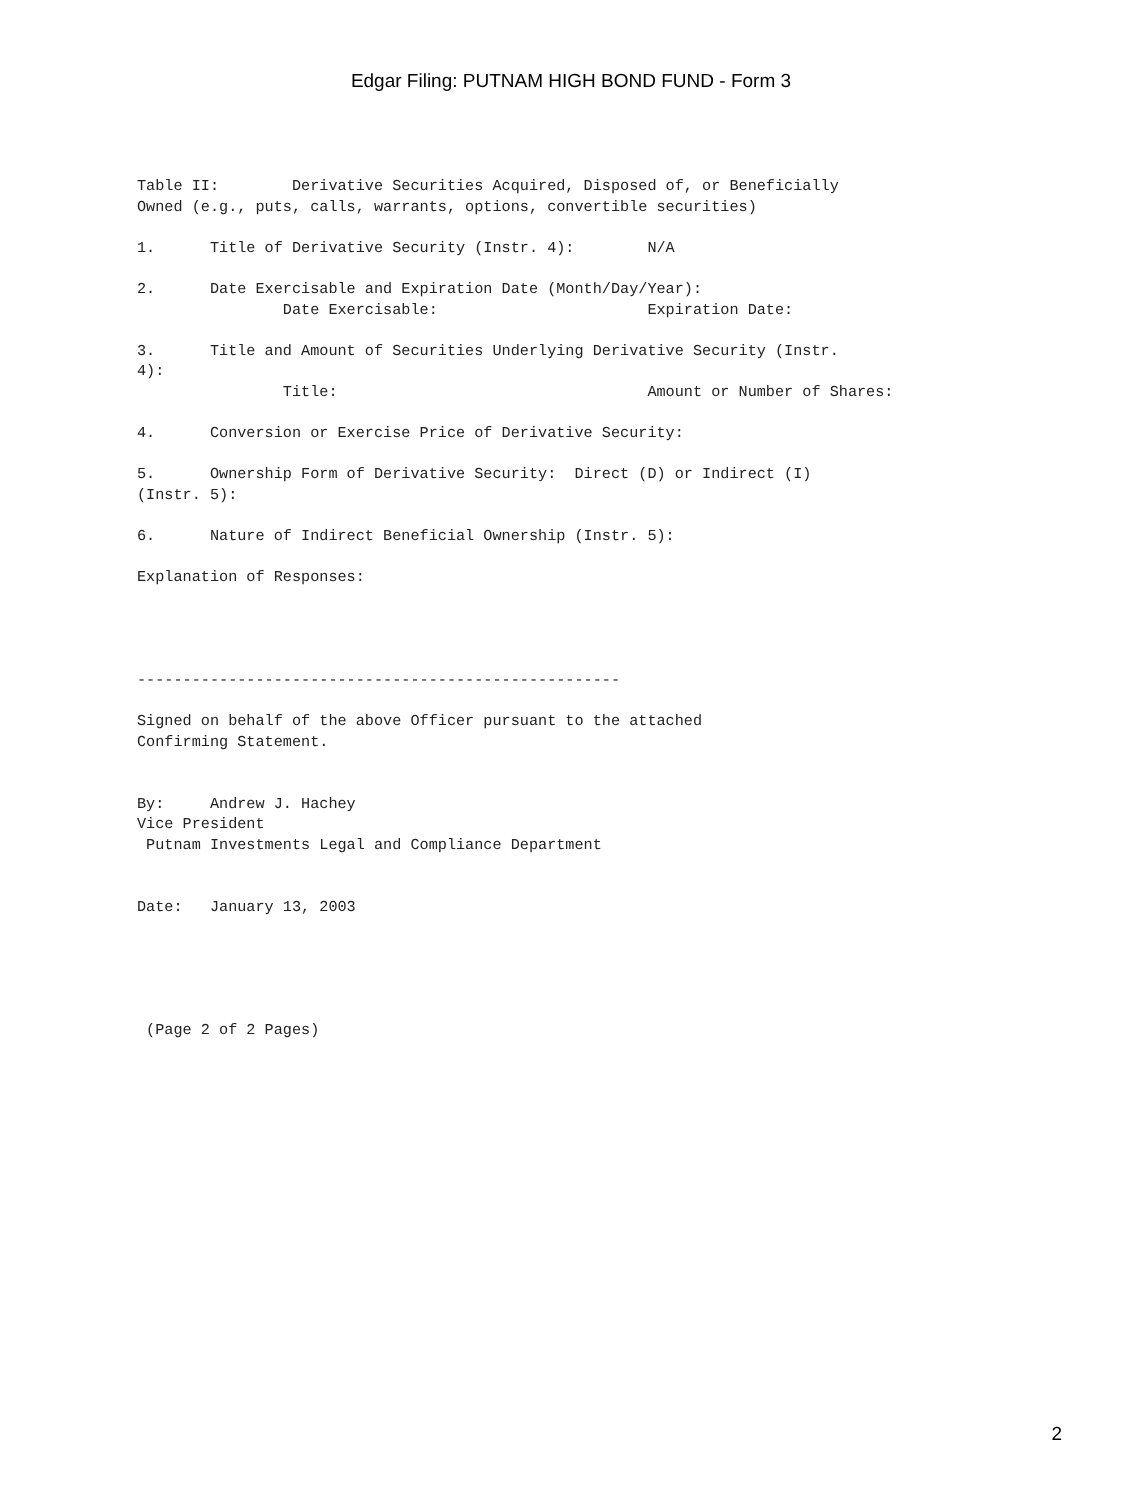Edgar Filing: PUTNAM HIGH BOND FUND - Form 3
Table II:        Derivative Securities Acquired, Disposed of, or Beneficially
Owned (e.g., puts, calls, warrants, options, convertible securities)

1.      Title of Derivative Security (Instr. 4):        N/A

2.      Date Exercisable and Expiration Date (Month/Day/Year):
                Date Exercisable:                       Expiration Date:

3.      Title and Amount of Securities Underlying Derivative Security (Instr.
4):
                Title:                                  Amount or Number of Shares:

4.      Conversion or Exercise Price of Derivative Security:

5.      Ownership Form of Derivative Security:  Direct (D) or Indirect (I)
(Instr. 5):

6.      Nature of Indirect Beneficial Ownership (Instr. 5):

Explanation of Responses:




-----------------------------------------------------

Signed on behalf of the above Officer pursuant to the attached
Confirming Statement.


By:     Andrew J. Hachey
Vice President
 Putnam Investments Legal and Compliance Department


Date:   January 13, 2003





 (Page 2 of 2 Pages)
2